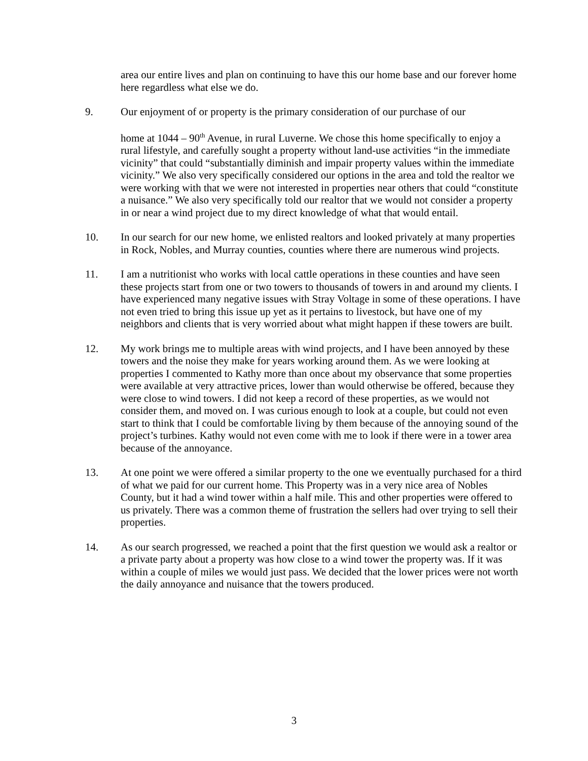area our entire lives and plan on continuing to have this our home base and our forever home here regardless what else we do.
9. Our enjoyment of or property is the primary consideration of our purchase of our
home at 1044 – 90<sup>th</sup> Avenue, in rural Luverne. We chose this home specifically to enjoy a rural lifestyle, and carefully sought a property without land-use activities “in the immediate vicinity” that could “substantially diminish and impair property values within the immediate vicinity.” We also very specifically considered our options in the area and told the realtor we were working with that we were not interested in properties near others that could “constitute a nuisance.” We also very specifically told our realtor that we would not consider a property in or near a wind project due to my direct knowledge of what that would entail.
10. In our search for our new home, we enlisted realtors and looked privately at many properties in Rock, Nobles, and Murray counties, counties where there are numerous wind projects.
11. I am a nutritionist who works with local cattle operations in these counties and have seen these projects start from one or two towers to thousands of towers in and around my clients. I have experienced many negative issues with Stray Voltage in some of these operations. I have not even tried to bring this issue up yet as it pertains to livestock, but have one of my neighbors and clients that is very worried about what might happen if these towers are built.
12. My work brings me to multiple areas with wind projects, and I have been annoyed by these towers and the noise they make for years working around them. As we were looking at properties I commented to Kathy more than once about my observance that some properties were available at very attractive prices, lower than would otherwise be offered, because they were close to wind towers. I did not keep a record of these properties, as we would not consider them, and moved on. I was curious enough to look at a couple, but could not even start to think that I could be comfortable living by them because of the annoying sound of the project’s turbines. Kathy would not even come with me to look if there were in a tower area because of the annoyance.
13. At one point we were offered a similar property to the one we eventually purchased for a third of what we paid for our current home. This Property was in a very nice area of Nobles County, but it had a wind tower within a half mile. This and other properties were offered to us privately. There was a common theme of frustration the sellers had over trying to sell their properties.
14. As our search progressed, we reached a point that the first question we would ask a realtor or a private party about a property was how close to a wind tower the property was. If it was within a couple of miles we would just pass. We decided that the lower prices were not worth the daily annoyance and nuisance that the towers produced.
3